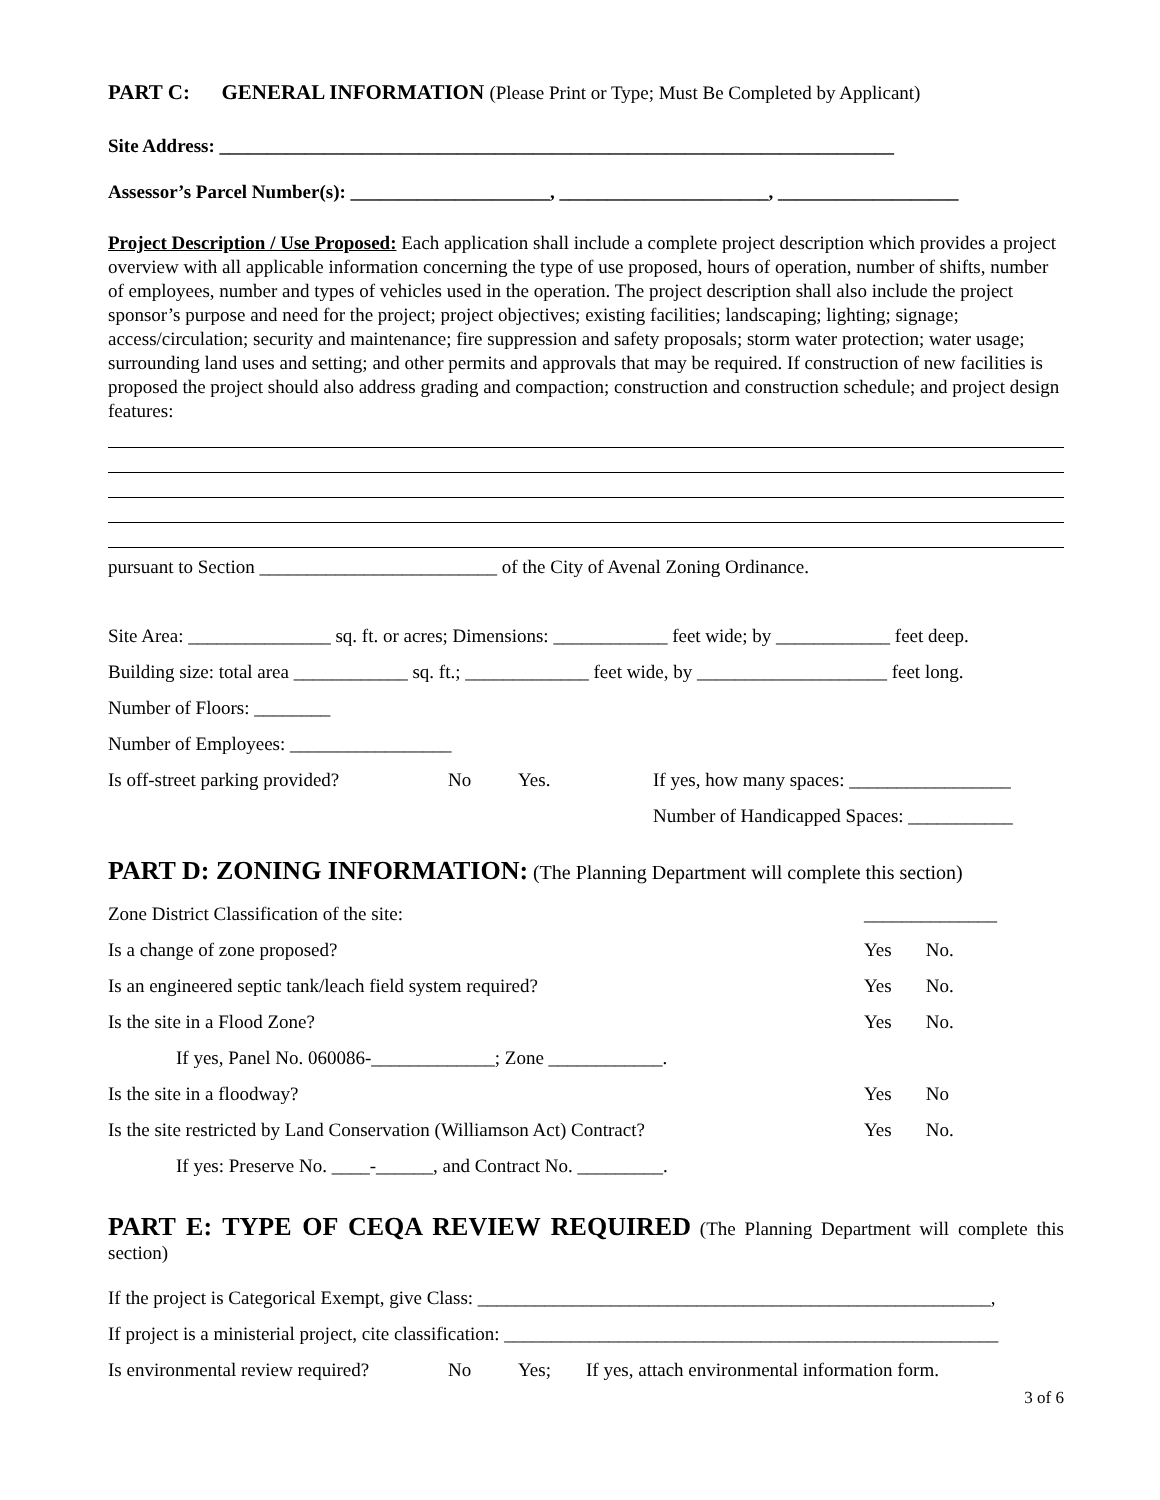PART C: GENERAL INFORMATION (Please Print or Type; Must Be Completed by Applicant)
Site Address: _______________________________________________________________________
Assessor’s Parcel Number(s): _____________________, ______________________, ___________________
Project Description / Use Proposed: Each application shall include a complete project description which provides a project overview with all applicable information concerning the type of use proposed, hours of operation, number of shifts, number of employees, number and types of vehicles used in the operation. The project description shall also include the project sponsor’s purpose and need for the project; project objectives; existing facilities; landscaping; lighting; signage; access/circulation; security and maintenance; fire suppression and safety proposals; storm water protection; water usage; surrounding land uses and setting; and other permits and approvals that may be required. If construction of new facilities is proposed the project should also address grading and compaction; construction and construction schedule; and project design features:
pursuant to Section _________________________ of the City of Avenal Zoning Ordinance.
Site Area: _______________ sq. ft. or acres; Dimensions: ____________ feet wide; by ____________ feet deep.
Building size: total area ____________ sq. ft.; _____________ feet wide, by ____________________ feet long.
Number of Floors: ________
Number of Employees: _________________
Is off-street parking provided? No Yes. If yes, how many spaces: _________________
Number of Handicapped Spaces: ___________
PART D: ZONING INFORMATION: (The Planning Department will complete this section)
Zone District Classification of the site: ______________
Is a change of zone proposed? Yes No.
Is an engineered septic tank/leach field system required? Yes No.
Is the site in a Flood Zone? Yes No.
If yes, Panel No. 060086-_____________; Zone ____________.
Is the site in a floodway? Yes No
Is the site restricted by Land Conservation (Williamson Act) Contract? Yes No.
If yes: Preserve No. ____-______, and Contract No. _________.
PART E: TYPE OF CEQA REVIEW REQUIRED (The Planning Department will complete this section)
If the project is Categorical Exempt, give Class: ______________________________________________________,
If project is a ministerial project, cite classification: ____________________________________________________
Is environmental review required? No Yes; If yes, attach environmental information form.
3 of 6